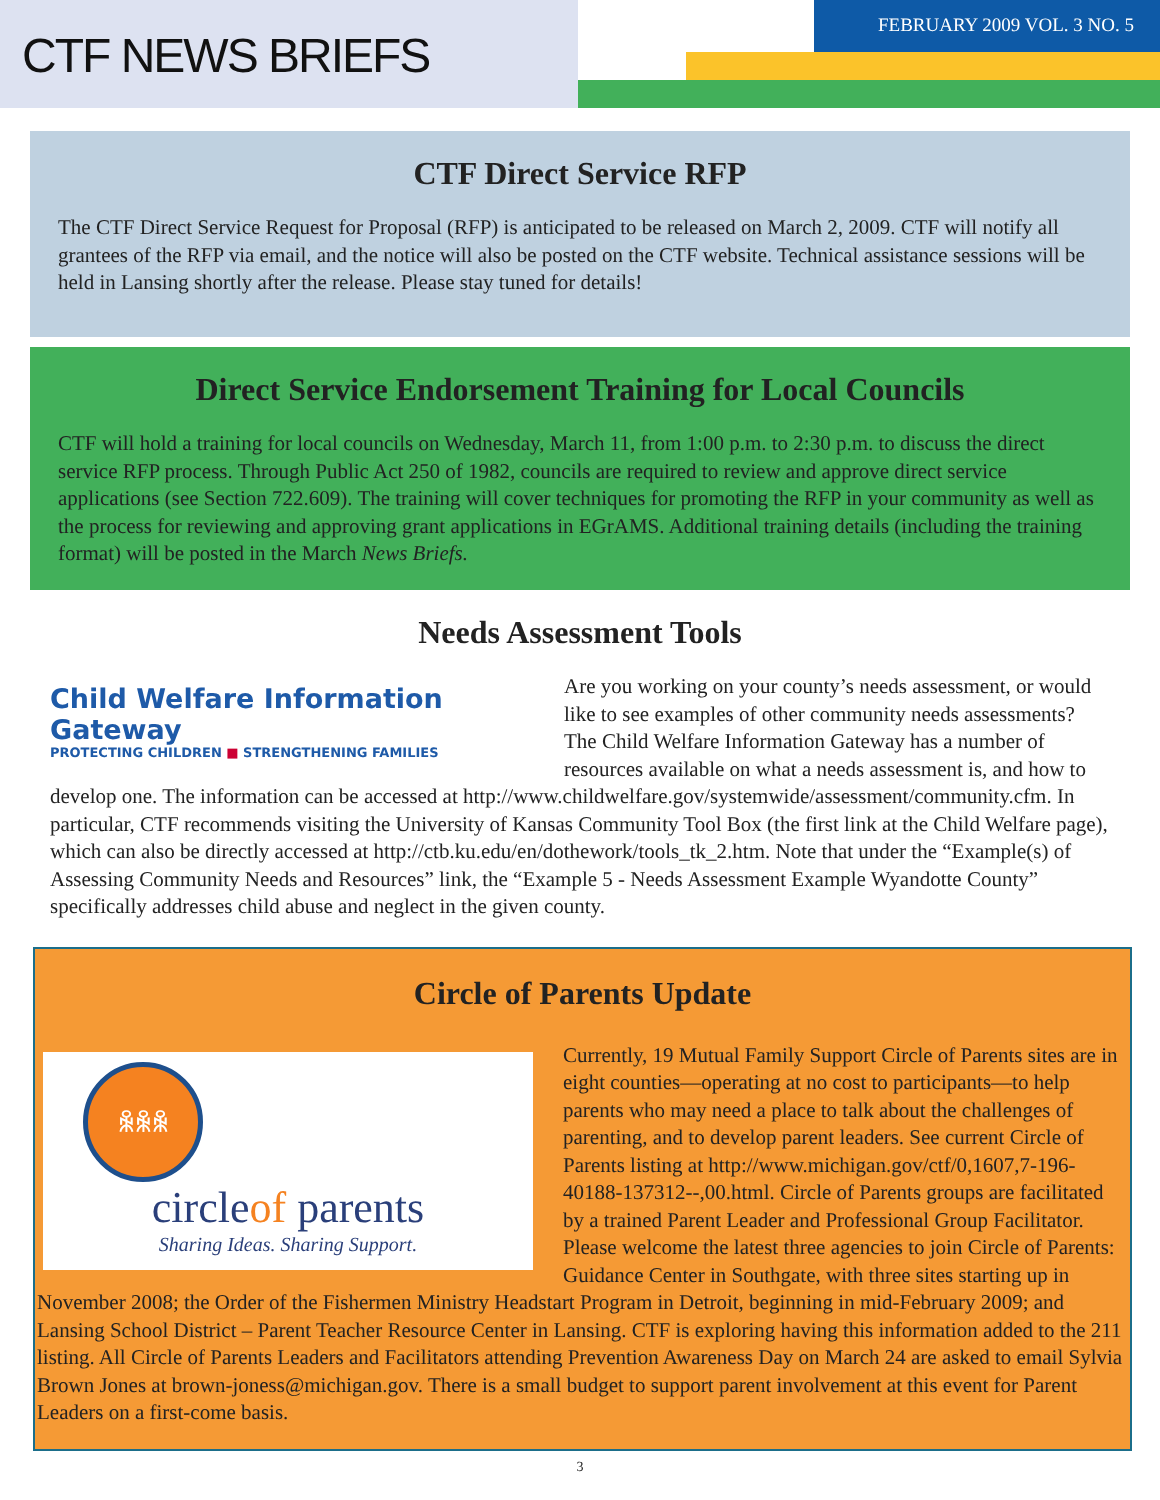CTF NEWS BRIEFS
FEBRUARY 2009 VOL. 3 NO. 5
CTF Direct Service RFP
The CTF Direct Service Request for Proposal (RFP) is anticipated to be released on March 2, 2009. CTF will notify all grantees of the RFP via email, and the notice will also be posted on the CTF website. Technical assistance sessions will be held in Lansing shortly after the release. Please stay tuned for details!
Direct Service Endorsement Training for Local Councils
CTF will hold a training for local councils on Wednesday, March 11, from 1:00 p.m. to 2:30 p.m. to discuss the direct service RFP process. Through Public Act 250 of 1982, councils are required to review and approve direct service applications (see Section 722.609). The training will cover techniques for promoting the RFP in your community as well as the process for reviewing and approving grant applications in EGrAMS. Additional training details (including the training format) will be posted in the March News Briefs.
Needs Assessment Tools
Child Welfare Information Gateway
PROTECTING CHILDREN ■ STRENGTHENING FAMILIES
Are you working on your county’s needs assessment, or would like to see examples of other community needs assessments? The Child Welfare Information Gateway has a number of resources available on what a needs assessment is, and how to develop one. The information can be accessed at http://www.childwelfare.gov/systemwide/assessment/community.cfm. In particular, CTF recommends visiting the University of Kansas Community Tool Box (the first link at the Child Welfare page), which can also be directly accessed at http://ctb.ku.edu/en/dothework/tools_tk_2.htm. Note that under the “Example(s) of Assessing Community Needs and Resources” link, the “Example 5 - Needs Assessment Example Wyandotte County” specifically addresses child abuse and neglect in the given county.
Circle of Parents Update
ꆜꆜꆜ
circleof parents
Sharing Ideas. Sharing Support.
Currently, 19 Mutual Family Support Circle of Parents sites are in eight counties—operating at no cost to participants—to help parents who may need a place to talk about the challenges of parenting, and to develop parent leaders. See current Circle of Parents listing at http://www.michigan.gov/ctf/0,1607,7-196-40188-137312--,00.html. Circle of Parents groups are facilitated by a trained Parent Leader and Professional Group Facilitator. Please welcome the latest three agencies to join Circle of Parents: Guidance Center in Southgate, with three sites starting up in November 2008; the Order of the Fishermen Ministry Headstart Program in Detroit, beginning in mid-February 2009; and Lansing School District – Parent Teacher Resource Center in Lansing. CTF is exploring having this information added to the 211 listing. All Circle of Parents Leaders and Facilitators attending Prevention Awareness Day on March 24 are asked to email Sylvia Brown Jones at brown-joness@michigan.gov. There is a small budget to support parent involvement at this event for Parent Leaders on a first-come basis.
3